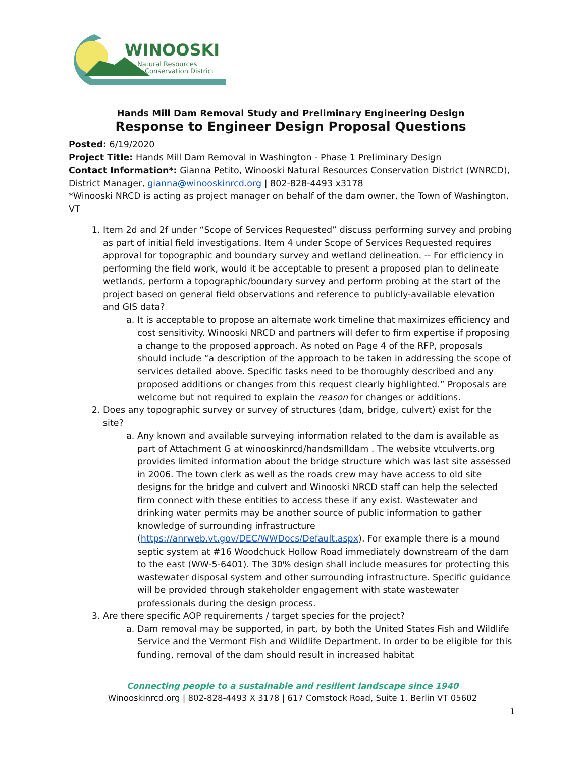WINOOSKI
Natural Resources
Conservation District
Hands Mill Dam Removal Study and Preliminary Engineering Design
Response to Engineer Design Proposal Questions
Posted: 6/19/2020
Project Title: Hands Mill Dam Removal in Washington - Phase 1 Preliminary Design
Contact Information*: Gianna Petito, Winooski Natural Resources Conservation District (WNRCD), District Manager, gianna@winooskinrcd.org | 802-828-4493 x3178
*Winooski NRCD is acting as project manager on behalf of the dam owner, the Town of Washington, VT
1. Item 2d and 2f under “Scope of Services Requested” discuss performing survey and probing as part of initial field investigations. Item 4 under Scope of Services Requested requires approval for topographic and boundary survey and wetland delineation. -- For efficiency in performing the field work, would it be acceptable to present a proposed plan to delineate wetlands, perform a topographic/boundary survey and perform probing at the start of the project based on general field observations and reference to publicly-available elevation and GIS data?
a. It is acceptable to propose an alternate work timeline that maximizes efficiency and cost sensitivity. Winooski NRCD and partners will defer to firm expertise if proposing a change to the proposed approach. As noted on Page 4 of the RFP, proposals should include “a description of the approach to be taken in addressing the scope of services detailed above. Specific tasks need to be thoroughly described and any proposed additions or changes from this request clearly highlighted.” Proposals are welcome but not required to explain the reason for changes or additions.
2. Does any topographic survey or survey of structures (dam, bridge, culvert) exist for the site?
a. Any known and available surveying information related to the dam is available as part of Attachment G at winooskinrcd/handsmilldam . The website vtculverts.org provides limited information about the bridge structure which was last site assessed in 2006. The town clerk as well as the roads crew may have access to old site designs for the bridge and culvert and Winooski NRCD staff can help the selected firm connect with these entities to access these if any exist. Wastewater and drinking water permits may be another source of public information to gather knowledge of surrounding infrastructure (https://anrweb.vt.gov/DEC/WWDocs/Default.aspx). For example there is a mound septic system at #16 Woodchuck Hollow Road immediately downstream of the dam to the east (WW-5-6401). The 30% design shall include measures for protecting this wastewater disposal system and other surrounding infrastructure. Specific guidance will be provided through stakeholder engagement with state wastewater professionals during the design process.
3. Are there specific AOP requirements / target species for the project?
a. Dam removal may be supported, in part, by both the United States Fish and Wildlife Service and the Vermont Fish and Wildlife Department. In order to be eligible for this funding, removal of the dam should result in increased habitat
Connecting people to a sustainable and resilient landscape since 1940
Winooskinrcd.org | 802-828-4493 X 3178 | 617 Comstock Road, Suite 1, Berlin VT 05602
1